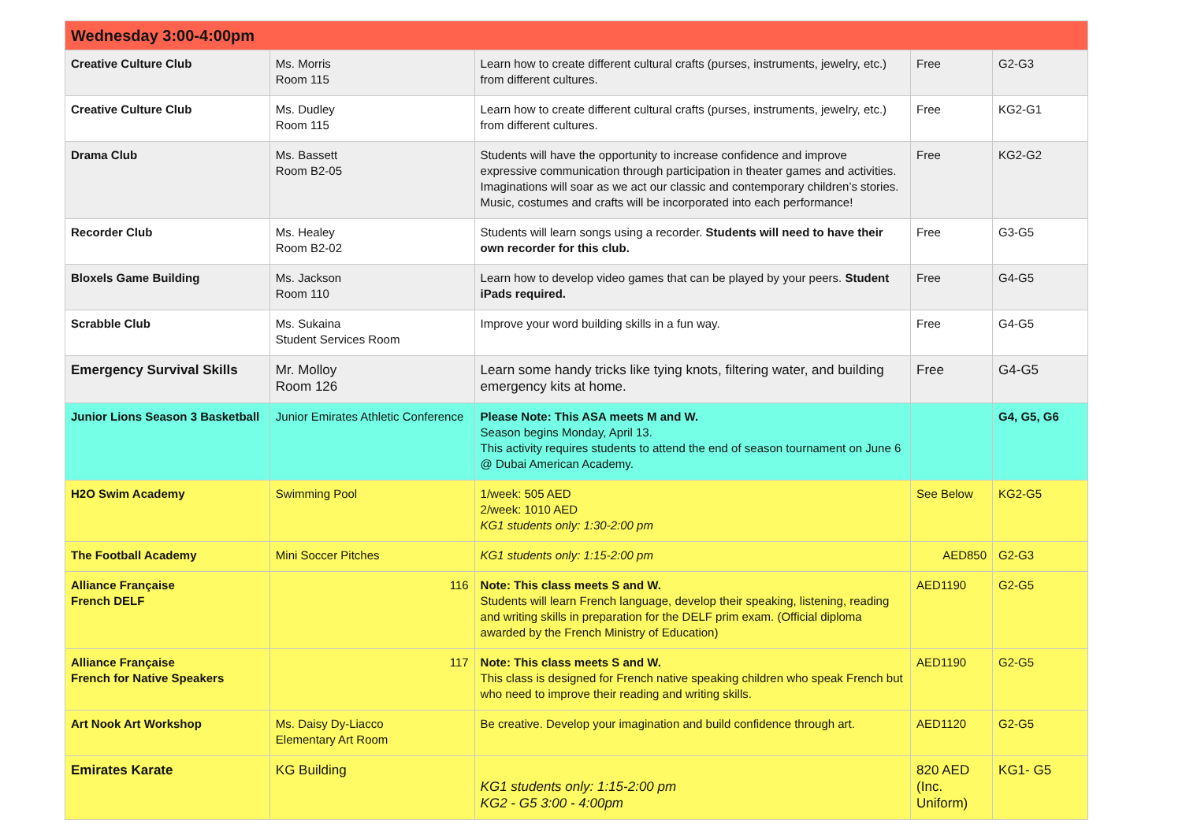| Wednesday 3:00-4:00pm | | | | |
| --- | --- | --- | --- | --- |
| Creative Culture Club | Ms. Morris Room 115 | Learn how to create different cultural crafts (purses, instruments, jewelry, etc.) from different cultures. | Free | G2-G3 |
| Creative Culture Club | Ms. Dudley Room 115 | Learn how to create different cultural crafts (purses, instruments, jewelry, etc.) from different cultures. | Free | KG2-G1 |
| Drama Club | Ms. Bassett Room B2-05 | Students will have the opportunity to increase confidence and improve expressive communication through participation in theater games and activities. Imaginations will soar as we act our classic and contemporary children’s stories. Music, costumes and crafts will be incorporated into each performance! | Free | KG2-G2 |
| Recorder Club | Ms. Healey Room B2-02 | Students will learn songs using a recorder. Students will need to have their own recorder for this club. | Free | G3-G5 |
| Bloxels Game Building | Ms. Jackson Room 110 | Learn how to develop video games that can be played by your peers. Student iPads required. | Free | G4-G5 |
| Scrabble Club | Ms. Sukaina Student Services Room | Improve your word building skills in a fun way. | Free | G4-G5 |
| Emergency Survival Skills | Mr. Molloy Room 126 | Learn some handy tricks like tying knots, filtering water, and building emergency kits at home. | Free | G4-G5 |
| Junior Lions Season 3 Basketball | Junior Emirates Athletic Conference | Please Note: This ASA meets M and W. Season begins Monday, April 13. This activity requires students to attend the end of season tournament on June 6 @ Dubai American Academy. | | G4, G5, G6 |
| H2O Swim Academy | Swimming Pool | 1/week: 505 AED 2/week: 1010 AED KG1 students only: 1:30-2:00 pm | See Below | KG2-G5 |
| The Football Academy | Mini Soccer Pitches | KG1 students only: 1:15-2:00 pm | AED850 | G2-G3 |
| Alliance Française French DELF | 116 | Note: This class meets S and W. Students will learn French language, develop their speaking, listening, reading and writing skills in preparation for the DELF prim exam. (Official diploma awarded by the French Ministry of Education) | AED1190 | G2-G5 |
| Alliance Française French for Native Speakers | 117 | Note: This class meets S and W. This class is designed for French native speaking children who speak French but who need to improve their reading and writing skills. | AED1190 | G2-G5 |
| Art Nook Art Workshop | Ms. Daisy Dy-Liacco Elementary Art Room | Be creative. Develop your imagination and build confidence through art. | AED1120 | G2-G5 |
| Emirates Karate | KG Building | KG1 students only: 1:15-2:00 pm KG2 - G5 3:00 - 4:00pm | 820 AED (Inc. Uniform) | KG1- G5 |